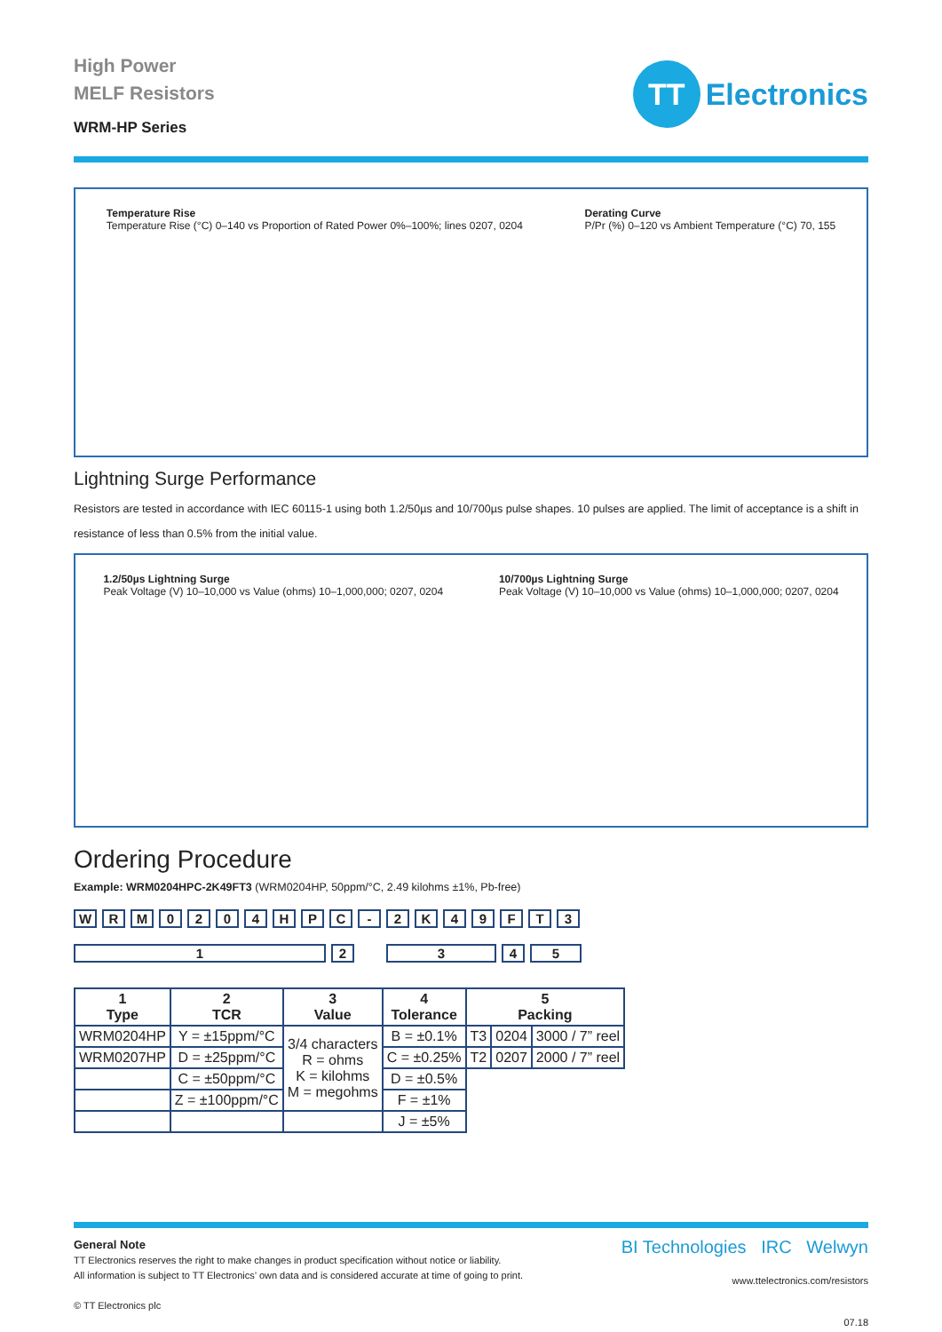High Power
MELF Resistors
WRM-HP Series
TT
Electronics
Temperature Rise
Temperature Rise (°C) 0–140 vs Proportion of Rated Power 0%–100%; lines 0207, 0204
Derating Curve
P/Pr (%) 0–120 vs Ambient Temperature (°C) 70, 155
Lightning Surge Performance
Resistors are tested in accordance with IEC 60115-1 using both 1.2/50µs and 10/700µs pulse shapes. 10 pulses are applied. The limit of acceptance is a shift in resistance of less than 0.5% from the initial value.
1.2/50µs Lightning Surge
Peak Voltage (V) 10–10,000 vs Value (ohms) 10–1,000,000; 0207, 0204
10/700µs Lightning Surge
Peak Voltage (V) 10–10,000 vs Value (ohms) 10–1,000,000; 0207, 0204
Ordering Procedure
Example: WRM0204HPC-2K49FT3 (WRM0204HP, 50ppm/°C, 2.49 kilohms ±1%, Pb-free)
WRM 0204 HPC - 2 K 49 FT 3
12345
| 1 Type | 2 TCR | 3 Value | 4 Tolerance | 5 Packing | | |
| --- | --- | --- | --- | --- | --- | --- |
| WRM0204HP | Y = ±15ppm/°C | 3/4 characters R = ohms K = kilohms M = megohms | B = ±0.1% | T3 | 0204 | 3000 / 7” reel |
| WRM0207HP | D = ±25ppm/°C | | C = ±0.25% | T2 | 0207 | 2000 / 7” reel |
| | C = ±50ppm/°C | | D = ±0.5% | | | |
| | Z = ±100ppm/°C | | F = ±1% | | | |
| | | | J = ±5% | | | |
General Note
TT Electronics reserves the right to make changes in product specification without notice or liability.
All information is subject to TT Electronics’ own data and is considered accurate at time of going to print.
© TT Electronics plc
BI Technologies IRC Welwyn
www.ttelectronics.com/resistors
07.18